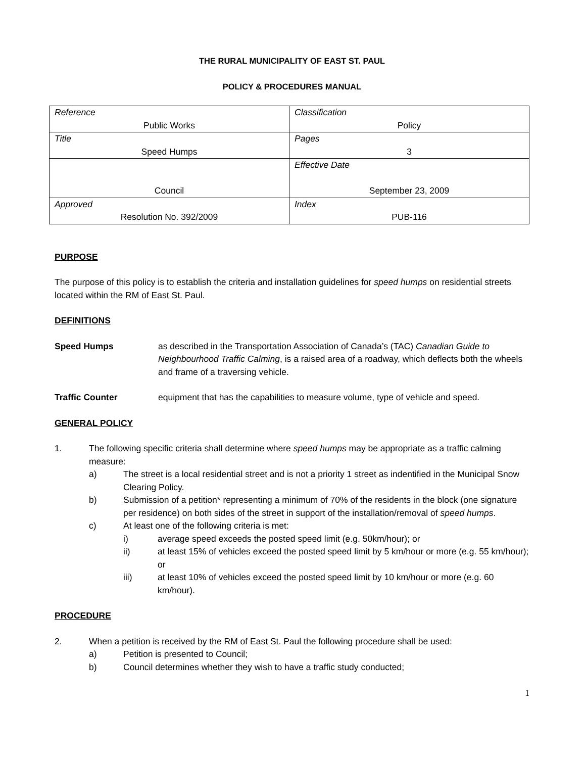THE RURAL MUNICIPALITY OF EAST ST. PAUL
POLICY & PROCEDURES MANUAL
| Reference Public Works | Classification Policy |
| Title Speed Humps | Pages 3 |
| Council | Effective Date September 23, 2009 |
| Approved Resolution No. 392/2009 | Index PUB-116 |
PURPOSE
The purpose of this policy is to establish the criteria and installation guidelines for speed humps on residential streets located within the RM of East St. Paul.
DEFINITIONS
Speed Humps as described in the Transportation Association of Canada’s (TAC) Canadian Guide to Neighbourhood Traffic Calming, is a raised area of a roadway, which deflects both the wheels and frame of a traversing vehicle.
Traffic Counter equipment that has the capabilities to measure volume, type of vehicle and speed.
GENERAL POLICY
1. The following specific criteria shall determine where speed humps may be appropriate as a traffic calming measure:
a) The street is a local residential street and is not a priority 1 street as indentified in the Municipal Snow Clearing Policy.
b) Submission of a petition* representing a minimum of 70% of the residents in the block (one signature per residence) on both sides of the street in support of the installation/removal of speed humps.
c) At least one of the following criteria is met:
i) average speed exceeds the posted speed limit (e.g. 50km/hour); or
ii) at least 15% of vehicles exceed the posted speed limit by 5 km/hour or more (e.g. 55 km/hour); or
iii) at least 10% of vehicles exceed the posted speed limit by 10 km/hour or more (e.g. 60 km/hour).
PROCEDURE
2. When a petition is received by the RM of East St. Paul the following procedure shall be used:
a) Petition is presented to Council;
b) Council determines whether they wish to have a traffic study conducted;
1